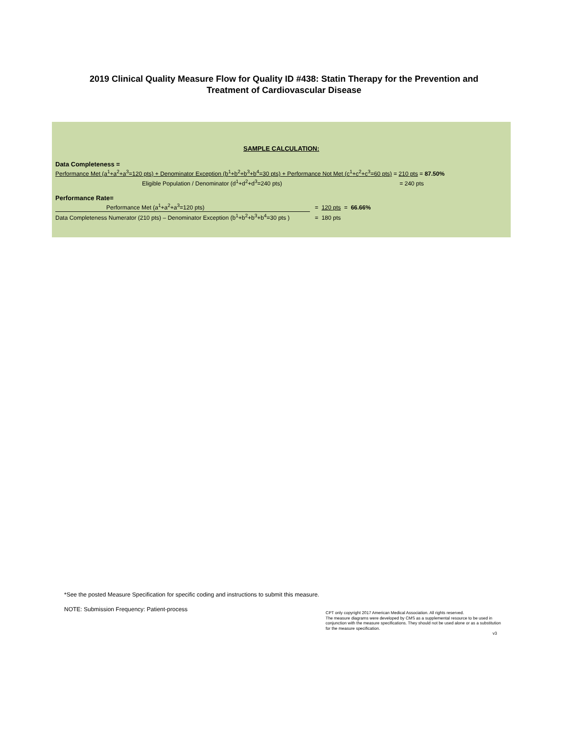2019 Clinical Quality Measure Flow for Quality ID #438: Statin Therapy for the Prevention and
Treatment of Cardiovascular Disease
SAMPLE CALCULATION:
Data Completeness =
Performance Met (a<sup>1</sup>+a<sup>2</sup>+a<sup>3</sup>=120 pts) + Denominator Exception (b<sup>1</sup>+b<sup>2</sup>+b<sup>3</sup>+b<sup>4</sup>=30 pts) + Performance Not Met (c<sup>1</sup>+c<sup>2</sup>+c<sup>3</sup>=60 pts) = 210 pts = 87.50%
Eligible Population / Denominator (d<sup>1</sup>+d<sup>2</sup>+d<sup>3</sup>=240 pts) = 240 pts
Performance Rate=
Performance Met (a<sup>1</sup>+a<sup>2</sup>+a<sup>3</sup>=120 pts) = 120 pts = 66.66%
Data Completeness Numerator (210 pts) – Denominator Exception (b<sup>1</sup>+b<sup>2</sup>+b<sup>3</sup>+b<sup>4</sup>=30 pts ) = 180 pts
*See the posted Measure Specification for specific coding and instructions to submit this measure.
NOTE: Submission Frequency: Patient-process
CPT only copyright 2017 American Medical Association. All rights reserved.
The measure diagrams were developed by CMS as a supplemental resource to be used in conjunction with the measure specifications. They should not be used alone or as a substitution for the measure specification.
v3